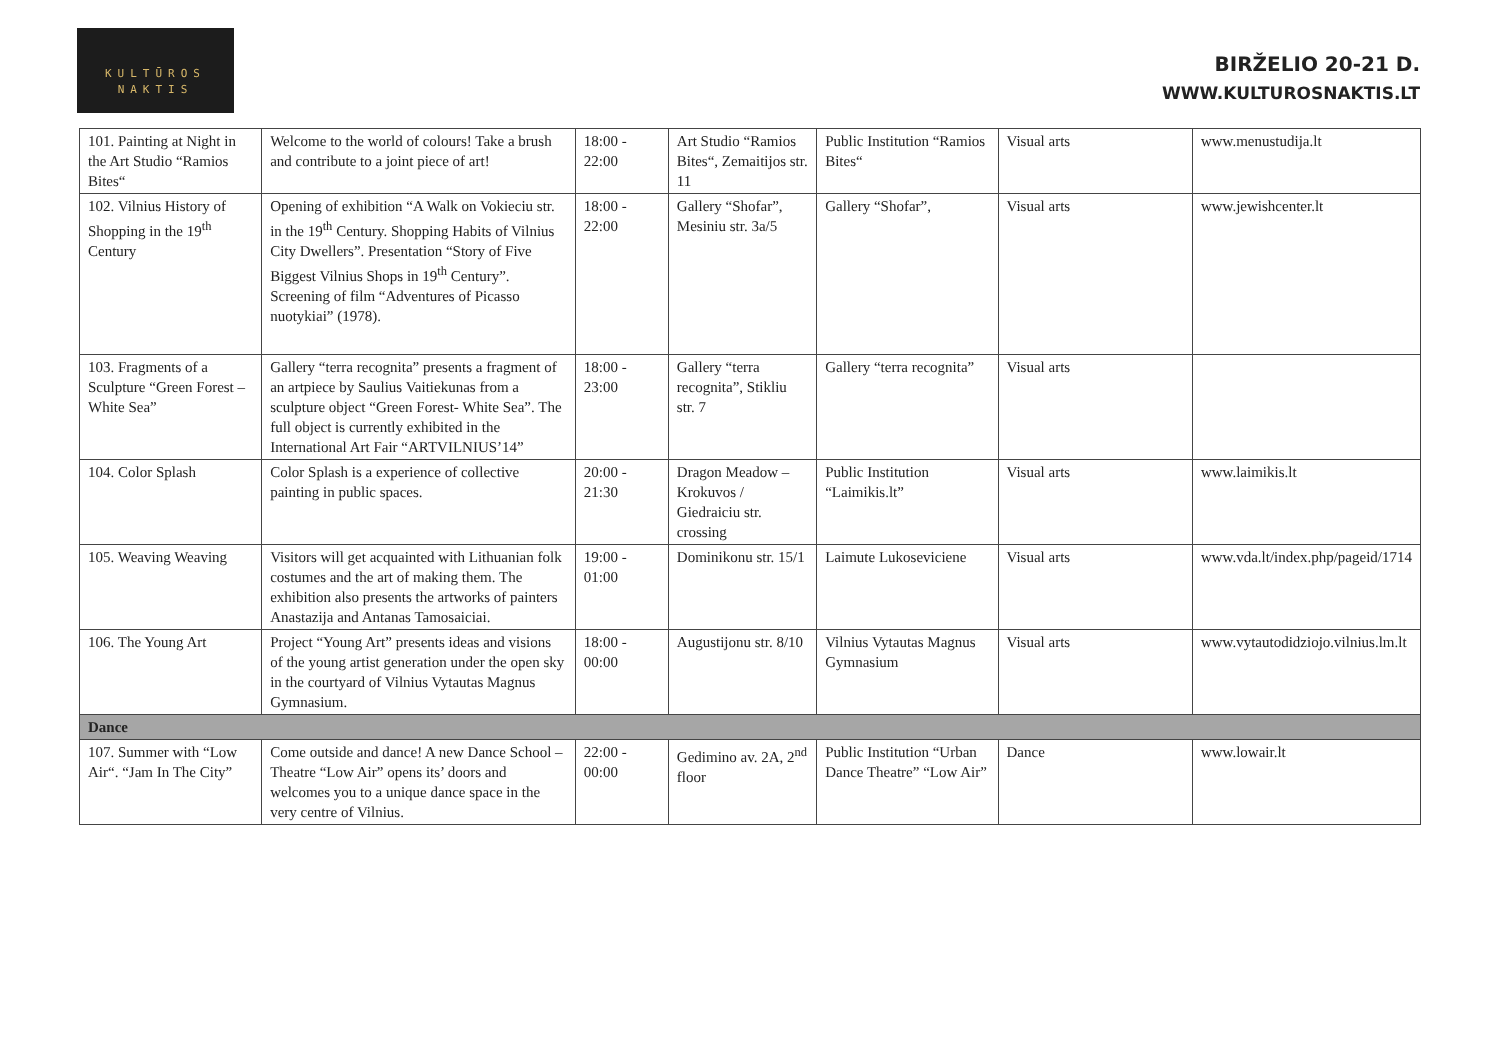KULTŪROS
NAKTIS
BIRŽELIO 20-21 D.
WWW.KULTUROSNAKTIS.LT
| 101. Painting at Night in the Art Studio “Ramios Bites“ | Welcome to the world of colours! Take a brush and contribute to a joint piece of art! | 18:00 - 22:00 | Art Studio “Ramios Bites“, Zemaitijos str. 11 | Public Institution “Ramios Bites“ | Visual arts | www.menustudija.lt |
| 102. Vilnius History of Shopping in the 19<sup>th</sup> Century | Opening of exhibition “A Walk on Vokieciu str. in the 19<sup>th</sup> Century. Shopping Habits of Vilnius City Dwellers”. Presentation “Story of Five Biggest Vilnius Shops in 19<sup>th</sup> Century”. Screening of film “Adventures of Picasso nuotykiai” (1978). | 18:00 - 22:00 | Gallery “Shofar”, Mesiniu str. 3a/5 | Gallery “Shofar”, | Visual arts | www.jewishcenter.lt |
| 103. Fragments of a Sculpture “Green Forest – White Sea” | Gallery “terra recognita” presents a fragment of an artpiece by Saulius Vaitiekunas from a sculpture object “Green Forest- White Sea”. The full object is currently exhibited in the International Art Fair “ARTVILNIUS’14” | 18:00 - 23:00 | Gallery “terra recognita”, Stikliu str. 7 | Gallery “terra recognita” | Visual arts | |
| 104. Color Splash | Color Splash is a experience of collective painting in public spaces. | 20:00 - 21:30 | Dragon Meadow – Krokuvos / Giedraiciu str. crossing | Public Institution “Laimikis.lt” | Visual arts | www.laimikis.lt |
| 105. Weaving Weaving | Visitors will get acquainted with Lithuanian folk costumes and the art of making them. The exhibition also presents the artworks of painters Anastazija and Antanas Tamosaiciai. | 19:00 - 01:00 | Dominikonu str. 15/1 | Laimute Lukoseviciene | Visual arts | www.vda.lt/index.php/pageid/1714 |
| 106. The Young Art | Project “Young Art” presents ideas and visions of the young artist generation under the open sky in the courtyard of Vilnius Vytautas Magnus Gymnasium. | 18:00 - 00:00 | Augustijonu str. 8/10 | Vilnius Vytautas Magnus Gymnasium | Visual arts | www.vytautodidziojo.vilnius.lm.lt |
| Dance | | | | | | |
| 107. Summer with “Low Air“. “Jam In The City” | Come outside and dance! A new Dance School –Theatre “Low Air” opens its’ doors and welcomes you to a unique dance space in the very centre of Vilnius. | 22:00 - 00:00 | Gedimino av. 2A, 2<sup>nd</sup> floor | Public Institution “Urban Dance Theatre” “Low Air” | Dance | www.lowair.lt |